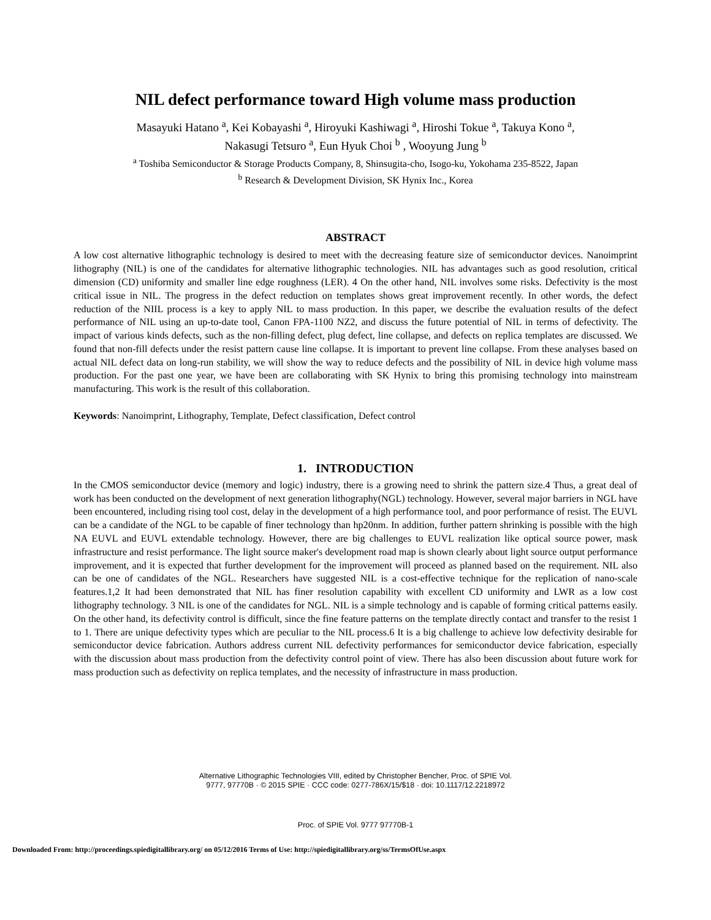NIL defect performance toward High volume mass production
Masayuki Hatano <sup>a</sup>, Kei Kobayashi <sup>a</sup>, Hiroyuki Kashiwagi <sup>a</sup>, Hiroshi Tokue <sup>a</sup>, Takuya Kono <sup>a</sup>,
Nakasugi Tetsuro <sup>a</sup>, Eun Hyuk Choi <sup>b</sup> , Wooyung Jung <sup>b</sup>
<sup>a</sup> Toshiba Semiconductor & Storage Products Company, 8, Shinsugita-cho, Isogo-ku, Yokohama 235-8522, Japan
<sup>b</sup> Research & Development Division, SK Hynix Inc., Korea
ABSTRACT
A low cost alternative lithographic technology is desired to meet with the decreasing feature size of semiconductor devices. Nanoimprint lithography (NIL) is one of the candidates for alternative lithographic technologies. NIL has advantages such as good resolution, critical dimension (CD) uniformity and smaller line edge roughness (LER). 4 On the other hand, NIL involves some risks. Defectivity is the most critical issue in NIL. The progress in the defect reduction on templates shows great improvement recently. In other words, the defect reduction of the NIIL process is a key to apply NIL to mass production. In this paper, we describe the evaluation results of the defect performance of NIL using an up-to-date tool, Canon FPA-1100 NZ2, and discuss the future potential of NIL in terms of defectivity. The impact of various kinds defects, such as the non-filling defect, plug defect, line collapse, and defects on replica templates are discussed. We found that non-fill defects under the resist pattern cause line collapse. It is important to prevent line collapse. From these analyses based on actual NIL defect data on long-run stability, we will show the way to reduce defects and the possibility of NIL in device high volume mass production. For the past one year, we have been are collaborating with SK Hynix to bring this promising technology into mainstream manufacturing. This work is the result of this collaboration.
Keywords: Nanoimprint, Lithography, Template, Defect classification, Defect control
1. INTRODUCTION
In the CMOS semiconductor device (memory and logic) industry, there is a growing need to shrink the pattern size.4 Thus, a great deal of work has been conducted on the development of next generation lithography(NGL) technology. However, several major barriers in NGL have been encountered, including rising tool cost, delay in the development of a high performance tool, and poor performance of resist. The EUVL can be a candidate of the NGL to be capable of finer technology than hp20nm. In addition, further pattern shrinking is possible with the high NA EUVL and EUVL extendable technology. However, there are big challenges to EUVL realization like optical source power, mask infrastructure and resist performance. The light source maker's development road map is shown clearly about light source output performance improvement, and it is expected that further development for the improvement will proceed as planned based on the requirement. NIL also can be one of candidates of the NGL. Researchers have suggested NIL is a cost-effective technique for the replication of nano-scale features.1,2 It had been demonstrated that NIL has finer resolution capability with excellent CD uniformity and LWR as a low cost lithography technology. 3 NIL is one of the candidates for NGL. NIL is a simple technology and is capable of forming critical patterns easily. On the other hand, its defectivity control is difficult, since the fine feature patterns on the template directly contact and transfer to the resist 1 to 1. There are unique defectivity types which are peculiar to the NIL process.6 It is a big challenge to achieve low defectivity desirable for semiconductor device fabrication. Authors address current NIL defectivity performances for semiconductor device fabrication, especially with the discussion about mass production from the defectivity control point of view. There has also been discussion about future work for mass production such as defectivity on replica templates, and the necessity of infrastructure in mass production.
Alternative Lithographic Technologies VIII, edited by Christopher Bencher, Proc. of SPIE Vol.
9777, 97770B · © 2015 SPIE · CCC code: 0277-786X/15/$18 · doi: 10.1117/12.2218972
Proc. of SPIE Vol. 9777 97770B-1
Downloaded From: http://proceedings.spiedigitallibrary.org/ on 05/12/2016 Terms of Use: http://spiedigitallibrary.org/ss/TermsOfUse.aspx